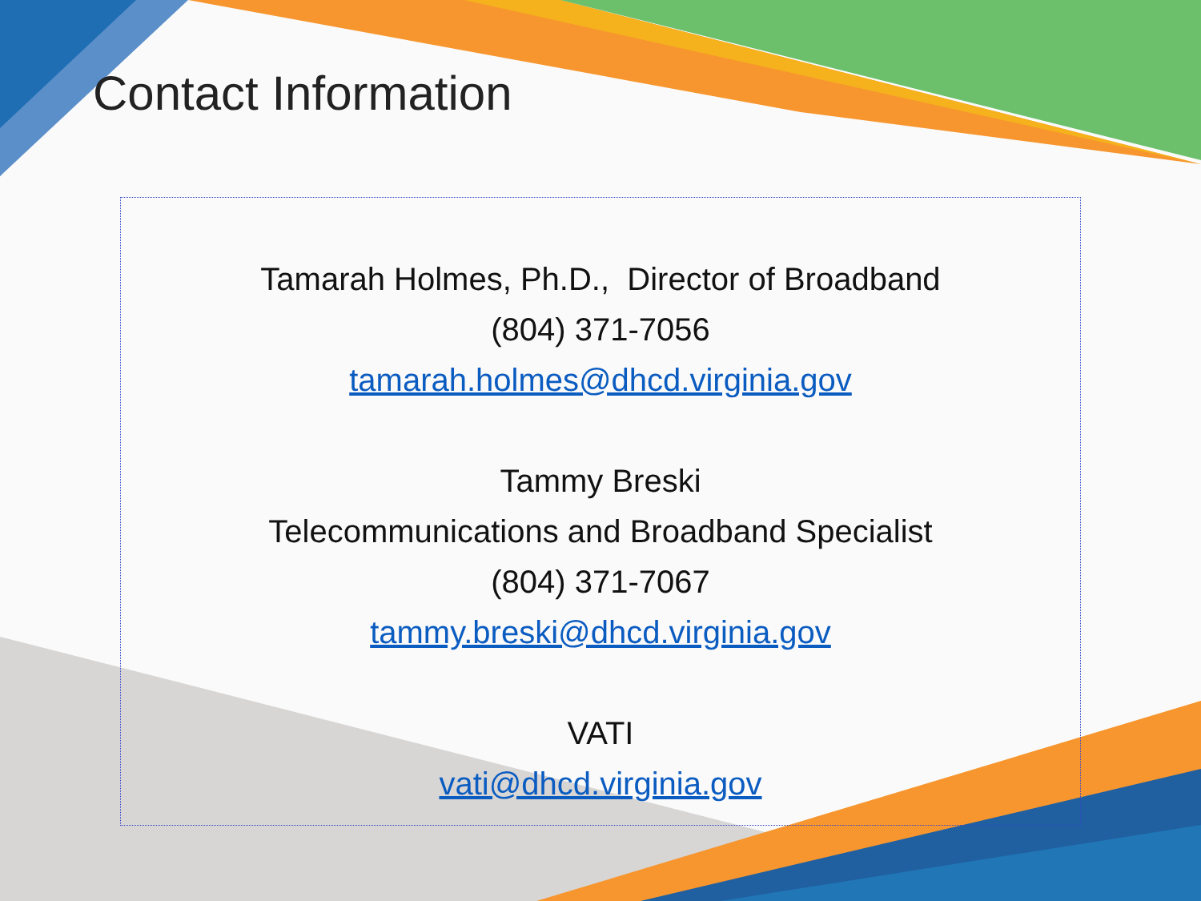Contact Information
Tamarah Holmes, Ph.D., Director of Broadband
(804) 371-7056
tamarah.holmes@dhcd.virginia.gov
Tammy Breski
Telecommunications and Broadband Specialist
(804) 371-7067
tammy.breski@dhcd.virginia.gov
VATI
vati@dhcd.virginia.gov